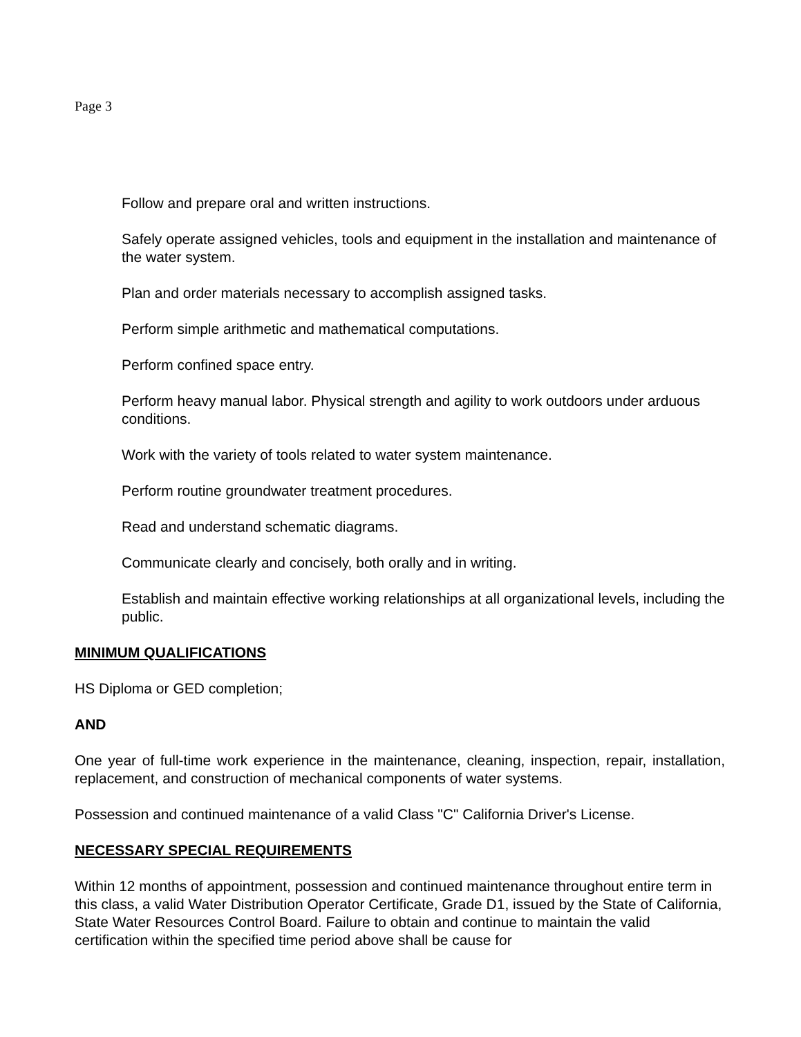Page 3
Follow and prepare oral and written instructions.
Safely operate assigned vehicles, tools and equipment in the installation and maintenance of the water system.
Plan and order materials necessary to accomplish assigned tasks.
Perform simple arithmetic and mathematical computations.
Perform confined space entry.
Perform heavy manual labor. Physical strength and agility to work outdoors under arduous conditions.
Work with the variety of tools related to water system maintenance.
Perform routine groundwater treatment procedures.
Read and understand schematic diagrams.
Communicate clearly and concisely, both orally and in writing.
Establish and maintain effective working relationships at all organizational levels, including the public.
MINIMUM QUALIFICATIONS
HS Diploma or GED completion;
AND
One year of full-time work experience in the maintenance, cleaning, inspection, repair, installation, replacement, and construction of mechanical components of water systems.
Possession and continued maintenance of a valid Class "C" California Driver's License.
NECESSARY SPECIAL REQUIREMENTS
Within 12 months of appointment, possession and continued maintenance throughout entire term in this class, a valid Water Distribution Operator Certificate, Grade D1, issued by the State of California, State Water Resources Control Board. Failure to obtain and continue to maintain the valid certification within the specified time period above shall be cause for